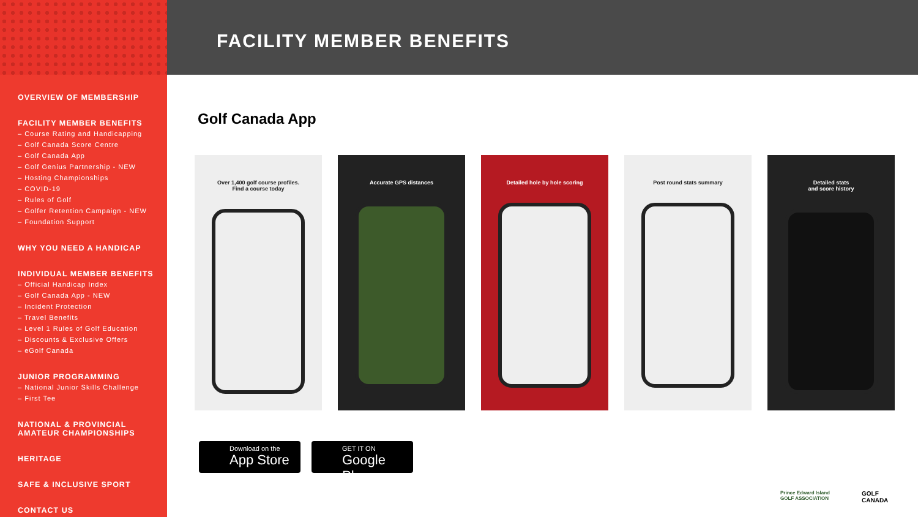OVERVIEW OF MEMBERSHIP
FACILITY MEMBER BENEFITS
– Course Rating and Handicapping
– Golf Canada Score Centre
– Golf Canada App
– Golf Genius Partnership - NEW
– Hosting Championships
– COVID-19
– Rules of Golf
– Golfer Retention Campaign - NEW
– Foundation Support
WHY YOU NEED A HANDICAP
INDIVIDUAL MEMBER BENEFITS
– Official Handicap Index
– Golf Canada App - NEW
– Incident Protection
– Travel Benefits
– Level 1 Rules of Golf Education
– Discounts & Exclusive Offers
– eGolf Canada
JUNIOR PROGRAMMING
– National Junior Skills Challenge
– First Tee
NATIONAL & PROVINCIAL
AMATEUR CHAMPIONSHIPS
HERITAGE
SAFE & INCLUSIVE SPORT
CONTACT US
FACILITY MEMBER BENEFITS
Golf Canada App
Over 1,400 golf course profiles.
Find a course today
Accurate GPS distances Detailed hole by hole scoring Post round stats summary Detailed stats
and score history
Download on the
App Store
GET IT ON
Google Play
Prince Edward Island
GOLF ASSOCIATION
GOLF
CANADA